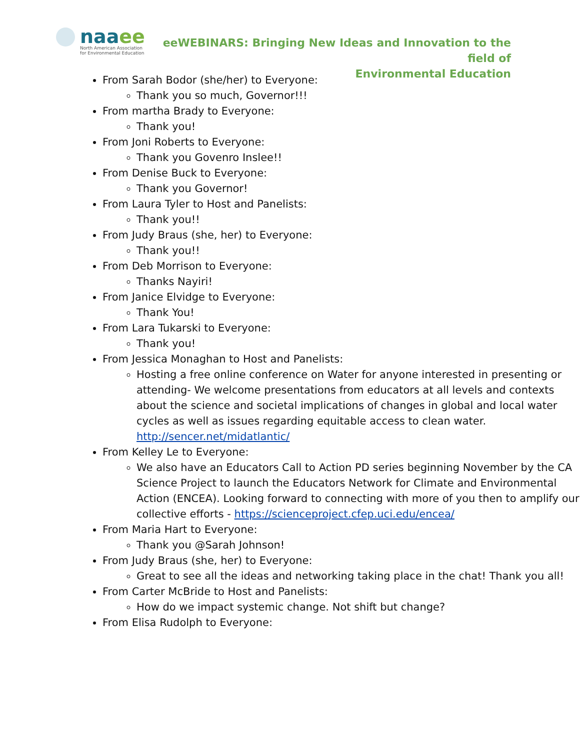naaee
North American Association
for Environmental Education
eeWEBINARS: Bringing New Ideas and Innovation to the field of
Environmental Education
From Sarah Bodor (she/her) to Everyone:
Thank you so much, Governor!!!
From martha Brady to Everyone:
Thank you!
From Joni Roberts to Everyone:
Thank you Govenro Inslee!!
From Denise Buck to Everyone:
Thank you Governor!
From Laura Tyler to Host and Panelists:
Thank you!!
From Judy Braus (she, her) to Everyone:
Thank you!!
From Deb Morrison to Everyone:
Thanks Nayiri!
From Janice Elvidge to Everyone:
Thank You!
From Lara Tukarski to Everyone:
Thank you!
From Jessica Monaghan to Host and Panelists:
Hosting a free online conference on Water for anyone interested in presenting or attending- We welcome presentations from educators at all levels and contexts about the science and societal implications of changes in global and local water cycles as well as issues regarding equitable access to clean water. http://sencer.net/midatlantic/
From Kelley Le to Everyone:
We also have an Educators Call to Action PD series beginning November by the CA Science Project to launch the Educators Network for Climate and Environmental Action (ENCEA). Looking forward to connecting with more of you then to amplify our collective efforts - https://scienceproject.cfep.uci.edu/encea/
From Maria Hart to Everyone:
Thank you @Sarah Johnson!
From Judy Braus (she, her) to Everyone:
Great to see all the ideas and networking taking place in the chat! Thank you all!
From Carter McBride to Host and Panelists:
How do we impact systemic change. Not shift but change?
From Elisa Rudolph to Everyone: